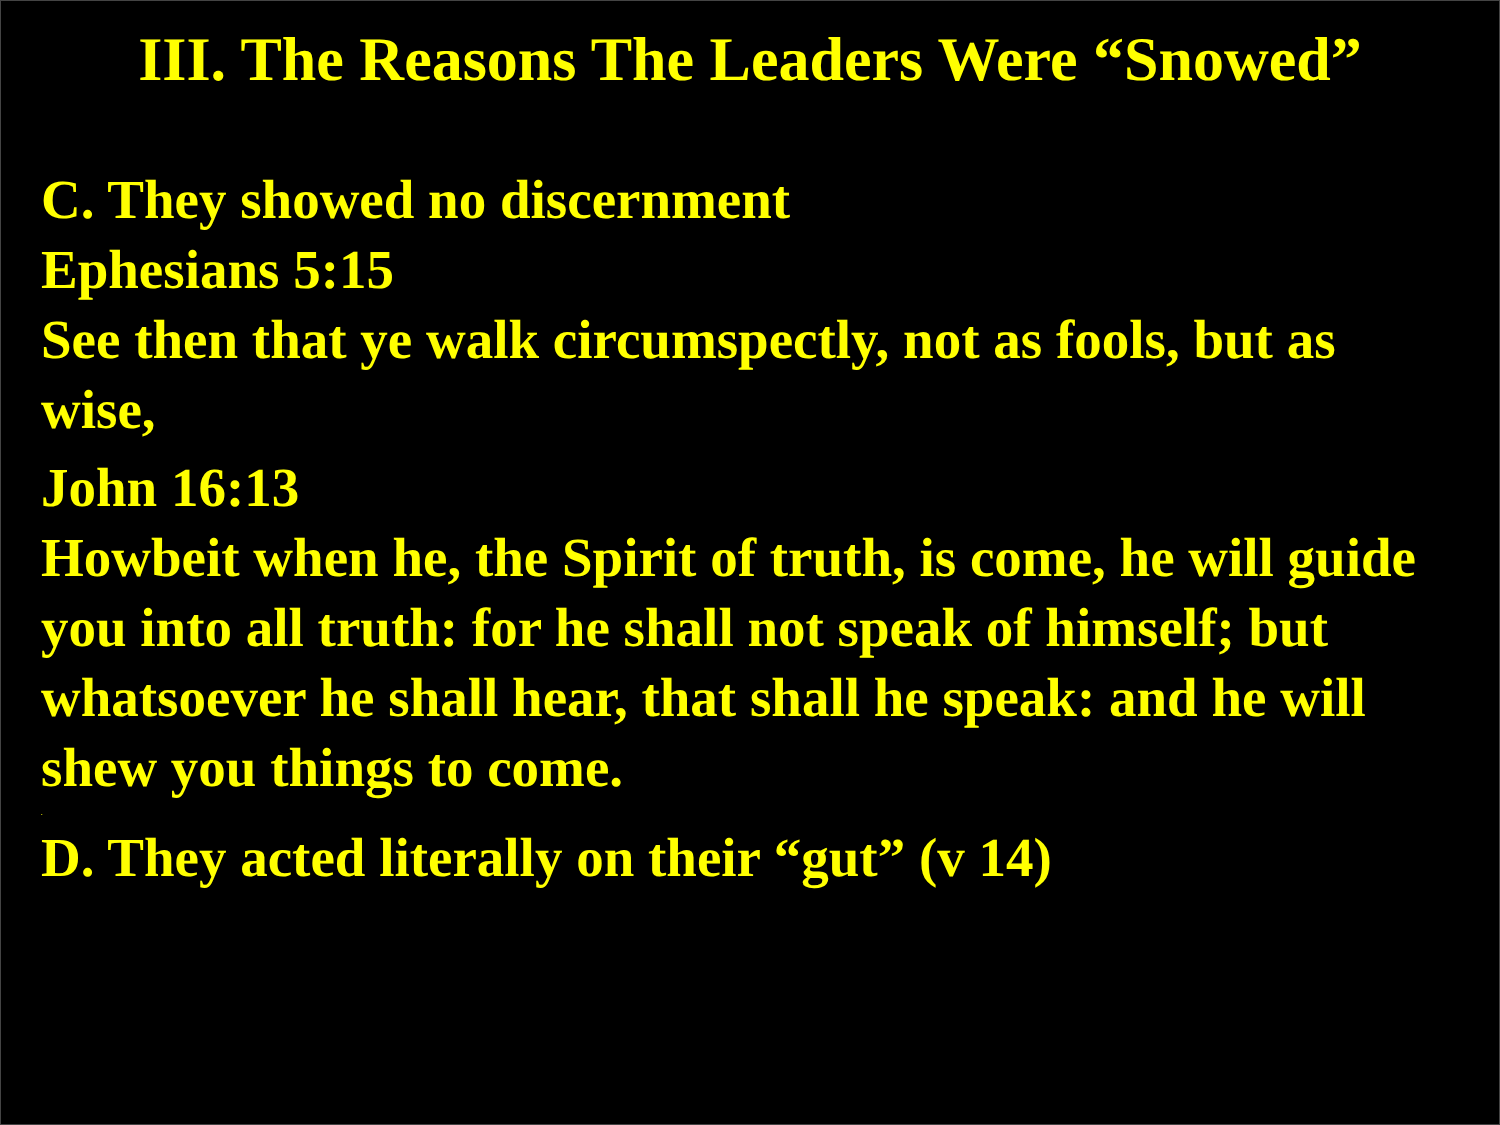III. The Reasons The Leaders Were “Snowed”
C. They showed no discernment
Ephesians 5:15
See then that ye walk circumspectly, not as fools, but as wise,
John 16:13
Howbeit when he, the Spirit of truth, is come, he will guide you into all truth: for he shall not speak of himself; but whatsoever he shall hear, that shall he speak: and he will shew you things to come.
.
D. They acted literally on their “gut” (v 14)